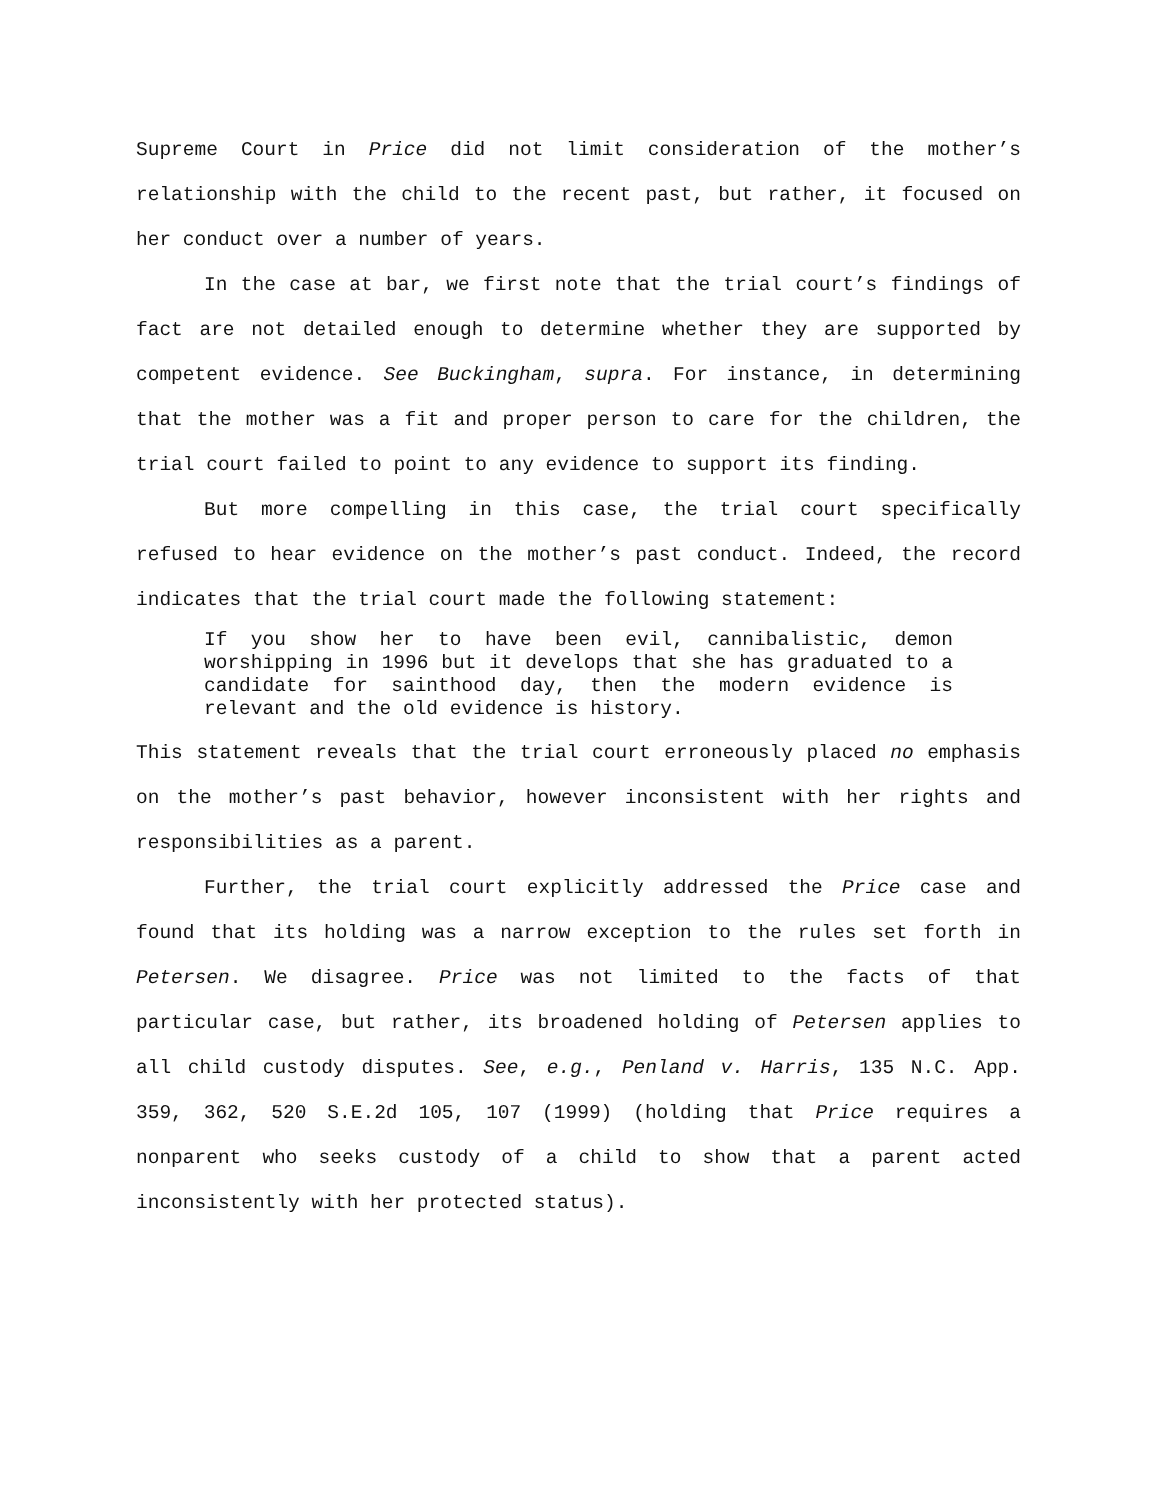Supreme Court in Price did not limit consideration of the mother’s relationship with the child to the recent past, but rather, it focused on her conduct over a number of years.
In the case at bar, we first note that the trial court’s findings of fact are not detailed enough to determine whether they are supported by competent evidence. See Buckingham, supra. For instance, in determining that the mother was a fit and proper person to care for the children, the trial court failed to point to any evidence to support its finding.
But more compelling in this case, the trial court specifically refused to hear evidence on the mother’s past conduct. Indeed, the record indicates that the trial court made the following statement:
If you show her to have been evil, cannibalistic, demon worshipping in 1996 but it develops that she has graduated to a candidate for sainthood day, then the modern evidence is relevant and the old evidence is history.
This statement reveals that the trial court erroneously placed no emphasis on the mother’s past behavior, however inconsistent with her rights and responsibilities as a parent.
Further, the trial court explicitly addressed the Price case and found that its holding was a narrow exception to the rules set forth in Petersen. We disagree. Price was not limited to the facts of that particular case, but rather, its broadened holding of Petersen applies to all child custody disputes. See, e.g., Penland v. Harris, 135 N.C. App. 359, 362, 520 S.E.2d 105, 107 (1999) (holding that Price requires a nonparent who seeks custody of a child to show that a parent acted inconsistently with her protected status).